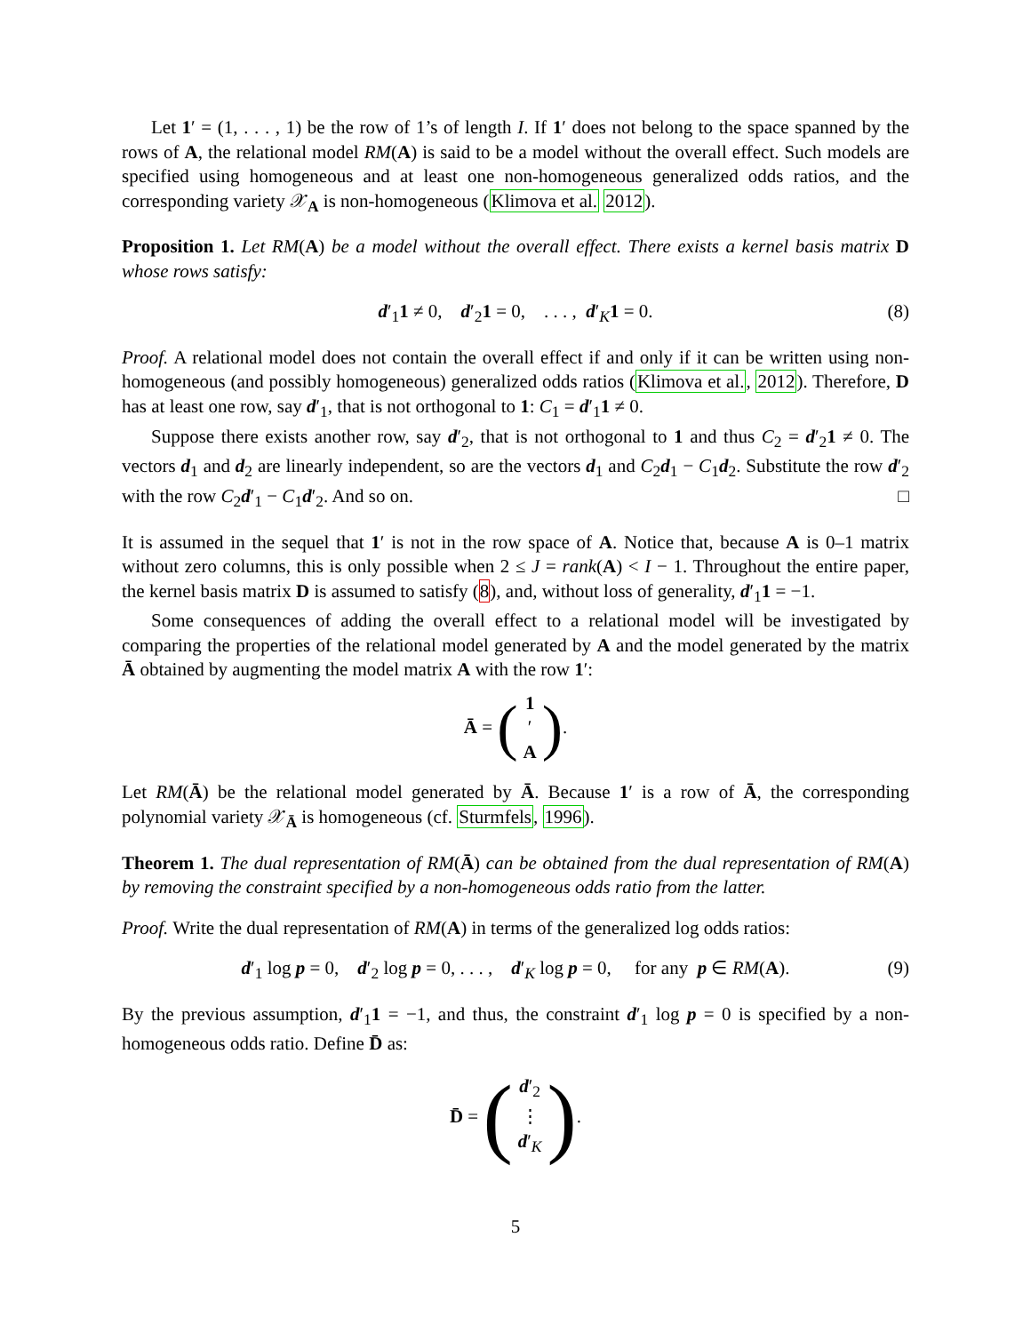Let 1′ = (1, . . . , 1) be the row of 1’s of length I. If 1′ does not belong to the space spanned by the rows of A, the relational model RM(A) is said to be a model without the overall effect. Such models are specified using homogeneous and at least one non-homogeneous generalized odds ratios, and the corresponding variety 𝒳<sub>A</sub> is non-homogeneous (Klimova et al. 2012).
Proposition 1. Let RM(A) be a model without the overall effect. There exists a kernel basis matrix D whose rows satisfy:
d′<sub>1</sub>1 ≠ 0, d′<sub>2</sub>1 = 0, . . . , d′<sub>K</sub>1 = 0. (8)
Proof. A relational model does not contain the overall effect if and only if it can be written using non-homogeneous (and possibly homogeneous) generalized odds ratios (Klimova et al., 2012). Therefore, D has at least one row, say d′<sub>1</sub>, that is not orthogonal to 1: C<sub>1</sub> = d′<sub>1</sub>1 ≠ 0.
Suppose there exists another row, say d′<sub>2</sub>, that is not orthogonal to 1 and thus C<sub>2</sub> = d′<sub>2</sub>1 ≠ 0. The vectors d<sub>1</sub> and d<sub>2</sub> are linearly independent, so are the vectors d<sub>1</sub> and C<sub>2</sub>d<sub>1</sub> − C<sub>1</sub>d<sub>2</sub>. Substitute the row d′<sub>2</sub> with the row C<sub>2</sub>d′<sub>1</sub> − C<sub>1</sub>d′<sub>2</sub>. And so on. □
It is assumed in the sequel that 1′ is not in the row space of A. Notice that, because A is 0–1 matrix without zero columns, this is only possible when 2 ≤ J = rank(A) < I − 1. Throughout the entire paper, the kernel basis matrix D is assumed to satisfy (8), and, without loss of generality, d′<sub>1</sub>1 = −1.
Some consequences of adding the overall effect to a relational model will be investigated by comparing the properties of the relational model generated by A and the model generated by the matrix Ā obtained by augmenting the model matrix A with the row 1′:
Ā = (1 ′ A).
Let RM(Ā) be the relational model generated by Ā. Because 1′ is a row of Ā, the corresponding polynomial variety 𝒳<sub>Ā</sub> is homogeneous (cf. Sturmfels, 1996).
Theorem 1. The dual representation of RM(Ā) can be obtained from the dual representation of RM(A) by removing the constraint specified by a non-homogeneous odds ratio from the latter.
Proof. Write the dual representation of RM(A) in terms of the generalized log odds ratios:
d′<sub>1</sub> log p = 0, d′<sub>2</sub> log p = 0, . . . , d′<sub>K</sub> log p = 0, for any p ∈ RM(A). (9)
By the previous assumption, d′<sub>1</sub>1 = −1, and thus, the constraint d′<sub>1</sub> log p = 0 is specified by a non-homogeneous odds ratio. Define D̄ as:
D̄ = (d′<sub>2</sub> ⋮ d′<sub>K</sub>).
5